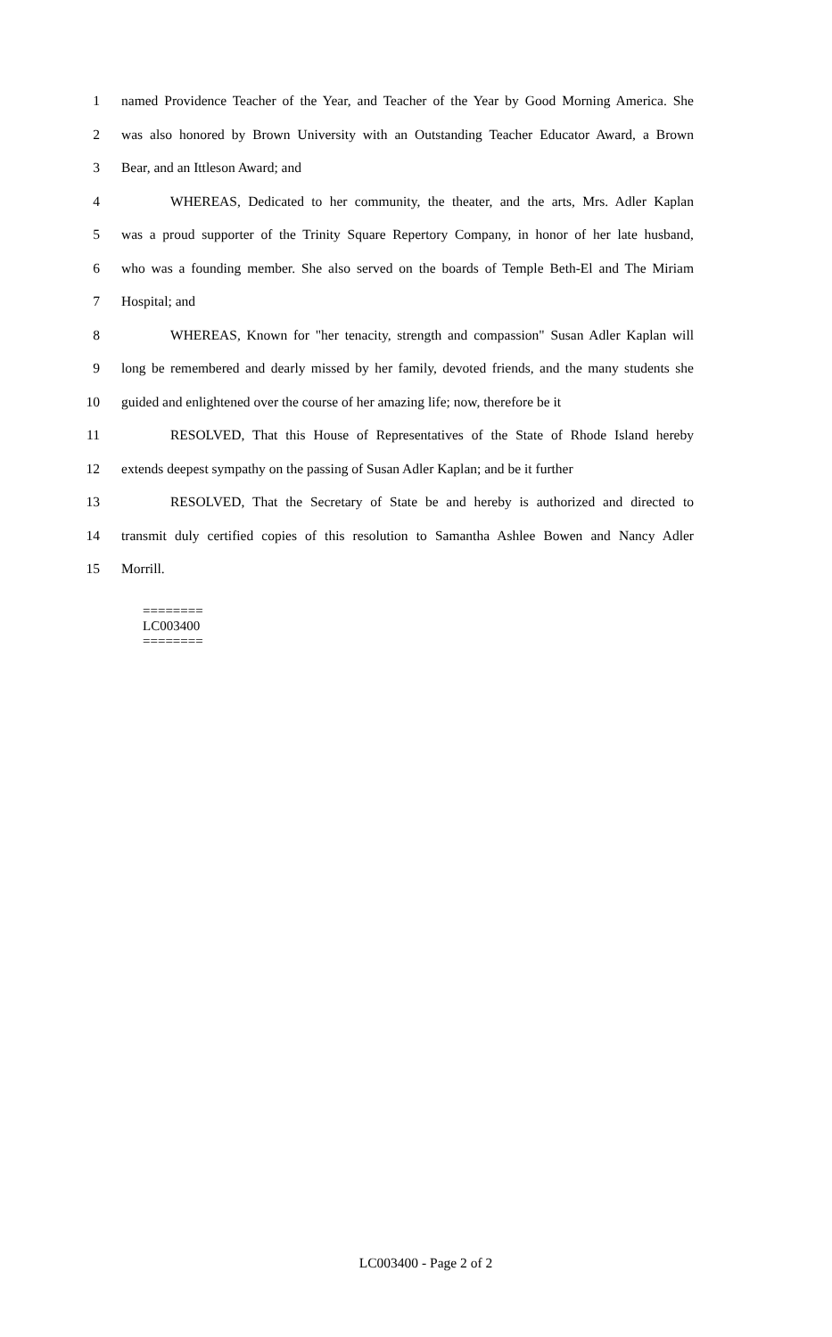1 named Providence Teacher of the Year, and Teacher of the Year by Good Morning America. She
2 was also honored by Brown University with an Outstanding Teacher Educator Award, a Brown
3 Bear, and an Ittleson Award; and
4 WHEREAS, Dedicated to her community, the theater, and the arts, Mrs. Adler Kaplan
5 was a proud supporter of the Trinity Square Repertory Company, in honor of her late husband,
6 who was a founding member. She also served on the boards of Temple Beth-El and The Miriam
7 Hospital; and
8 WHEREAS, Known for "her tenacity, strength and compassion" Susan Adler Kaplan will
9 long be remembered and dearly missed by her family, devoted friends, and the many students she
10 guided and enlightened over the course of her amazing life; now, therefore be it
11 RESOLVED, That this House of Representatives of the State of Rhode Island hereby
12 extends deepest sympathy on the passing of Susan Adler Kaplan; and be it further
13 RESOLVED, That the Secretary of State be and hereby is authorized and directed to
14 transmit duly certified copies of this resolution to Samantha Ashlee Bowen and Nancy Adler
15 Morrill.
========
LC003400
========
LC003400 - Page 2 of 2